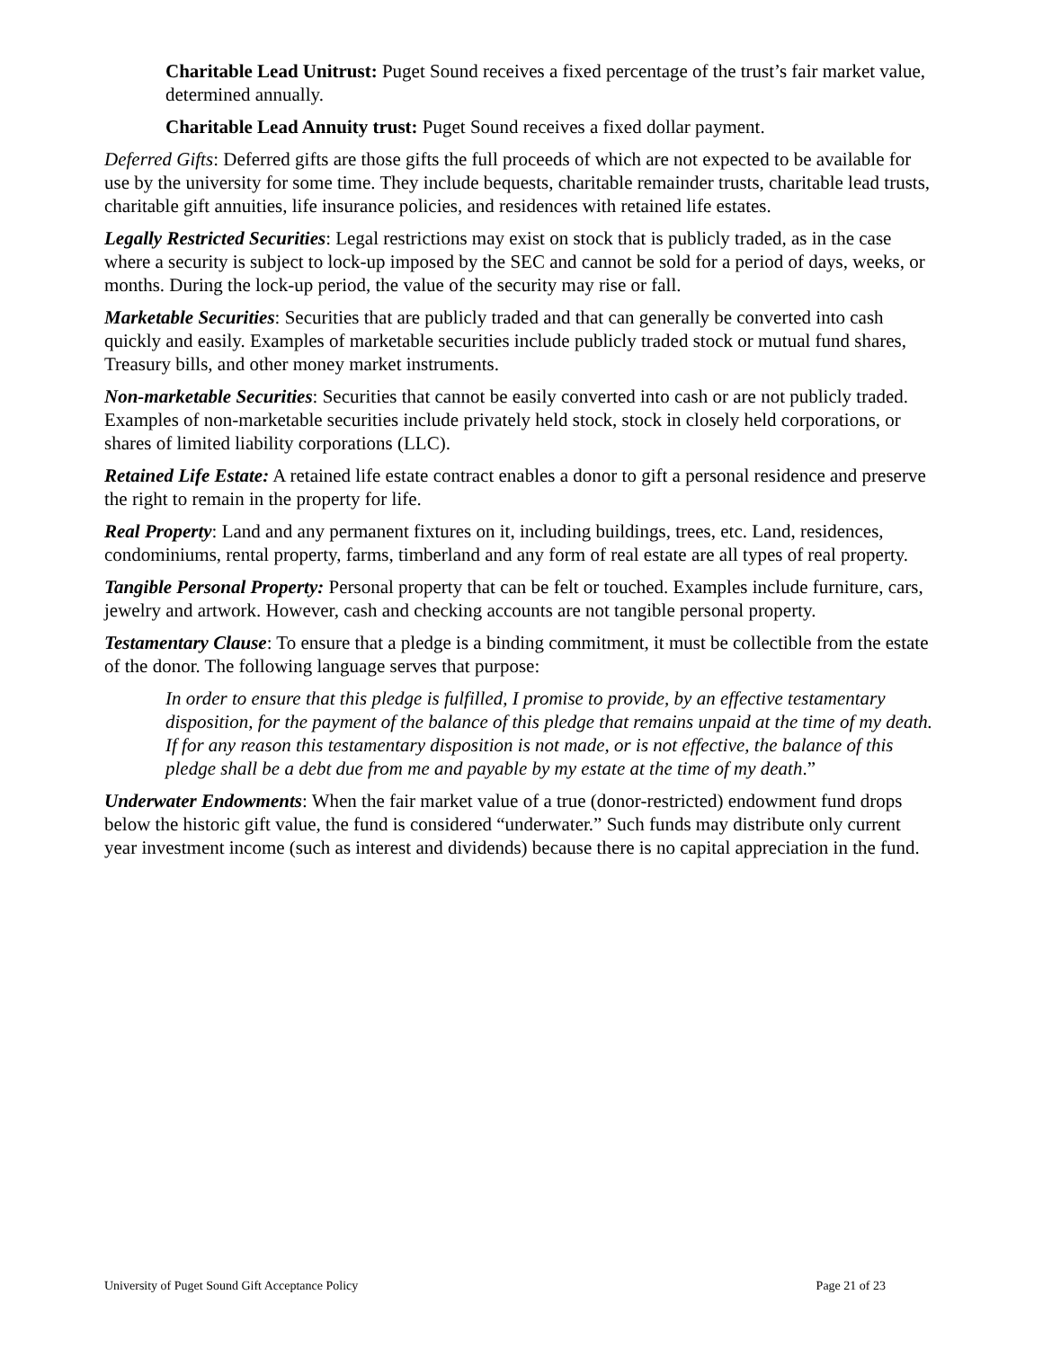Charitable Lead Unitrust: Puget Sound receives a fixed percentage of the trust’s fair market value, determined annually.
Charitable Lead Annuity trust: Puget Sound receives a fixed dollar payment.
Deferred Gifts: Deferred gifts are those gifts the full proceeds of which are not expected to be available for use by the university for some time. They include bequests, charitable remainder trusts, charitable lead trusts, charitable gift annuities, life insurance policies, and residences with retained life estates.
Legally Restricted Securities: Legal restrictions may exist on stock that is publicly traded, as in the case where a security is subject to lock-up imposed by the SEC and cannot be sold for a period of days, weeks, or months. During the lock-up period, the value of the security may rise or fall.
Marketable Securities: Securities that are publicly traded and that can generally be converted into cash quickly and easily. Examples of marketable securities include publicly traded stock or mutual fund shares, Treasury bills, and other money market instruments.
Non-marketable Securities: Securities that cannot be easily converted into cash or are not publicly traded. Examples of non-marketable securities include privately held stock, stock in closely held corporations, or shares of limited liability corporations (LLC).
Retained Life Estate: A retained life estate contract enables a donor to gift a personal residence and preserve the right to remain in the property for life.
Real Property: Land and any permanent fixtures on it, including buildings, trees, etc. Land, residences, condominiums, rental property, farms, timberland and any form of real estate are all types of real property.
Tangible Personal Property: Personal property that can be felt or touched. Examples include furniture, cars, jewelry and artwork. However, cash and checking accounts are not tangible personal property.
Testamentary Clause: To ensure that a pledge is a binding commitment, it must be collectible from the estate of the donor. The following language serves that purpose:
In order to ensure that this pledge is fulfilled, I promise to provide, by an effective testamentary disposition, for the payment of the balance of this pledge that remains unpaid at the time of my death. If for any reason this testamentary disposition is not made, or is not effective, the balance of this pledge shall be a debt due from me and payable by my estate at the time of my death.”
Underwater Endowments: When the fair market value of a true (donor-restricted) endowment fund drops below the historic gift value, the fund is considered “underwater.” Such funds may distribute only current year investment income (such as interest and dividends) because there is no capital appreciation in the fund.
University of Puget Sound Gift Acceptance Policy Page 21 of 23